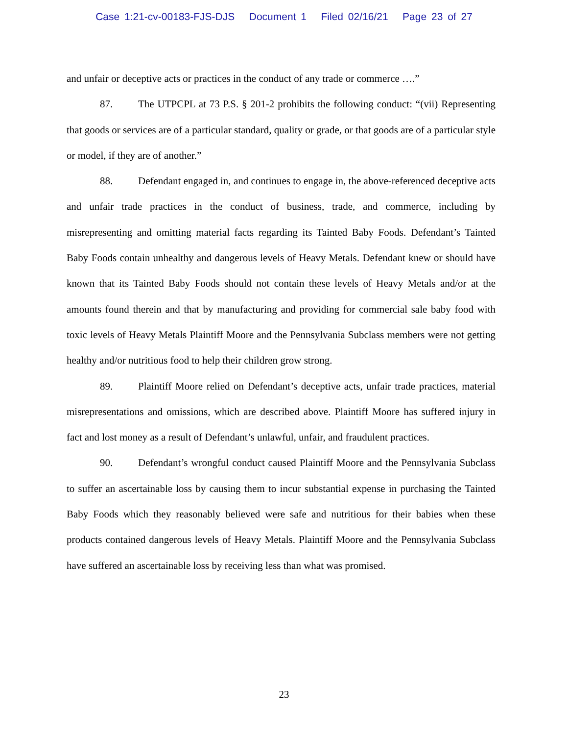Case 1:21-cv-00183-FJS-DJS Document 1 Filed 02/16/21 Page 23 of 27
and unfair or deceptive acts or practices in the conduct of any trade or commerce ….”
87. The UTPCPL at 73 P.S. § 201-2 prohibits the following conduct: “(vii) Representing that goods or services are of a particular standard, quality or grade, or that goods are of a particular style or model, if they are of another.”
88. Defendant engaged in, and continues to engage in, the above-referenced deceptive acts and unfair trade practices in the conduct of business, trade, and commerce, including by misrepresenting and omitting material facts regarding its Tainted Baby Foods. Defendant’s Tainted Baby Foods contain unhealthy and dangerous levels of Heavy Metals. Defendant knew or should have known that its Tainted Baby Foods should not contain these levels of Heavy Metals and/or at the amounts found therein and that by manufacturing and providing for commercial sale baby food with toxic levels of Heavy Metals Plaintiff Moore and the Pennsylvania Subclass members were not getting healthy and/or nutritious food to help their children grow strong.
89. Plaintiff Moore relied on Defendant’s deceptive acts, unfair trade practices, material misrepresentations and omissions, which are described above. Plaintiff Moore has suffered injury in fact and lost money as a result of Defendant’s unlawful, unfair, and fraudulent practices.
90. Defendant’s wrongful conduct caused Plaintiff Moore and the Pennsylvania Subclass to suffer an ascertainable loss by causing them to incur substantial expense in purchasing the Tainted Baby Foods which they reasonably believed were safe and nutritious for their babies when these products contained dangerous levels of Heavy Metals. Plaintiff Moore and the Pennsylvania Subclass have suffered an ascertainable loss by receiving less than what was promised.
23